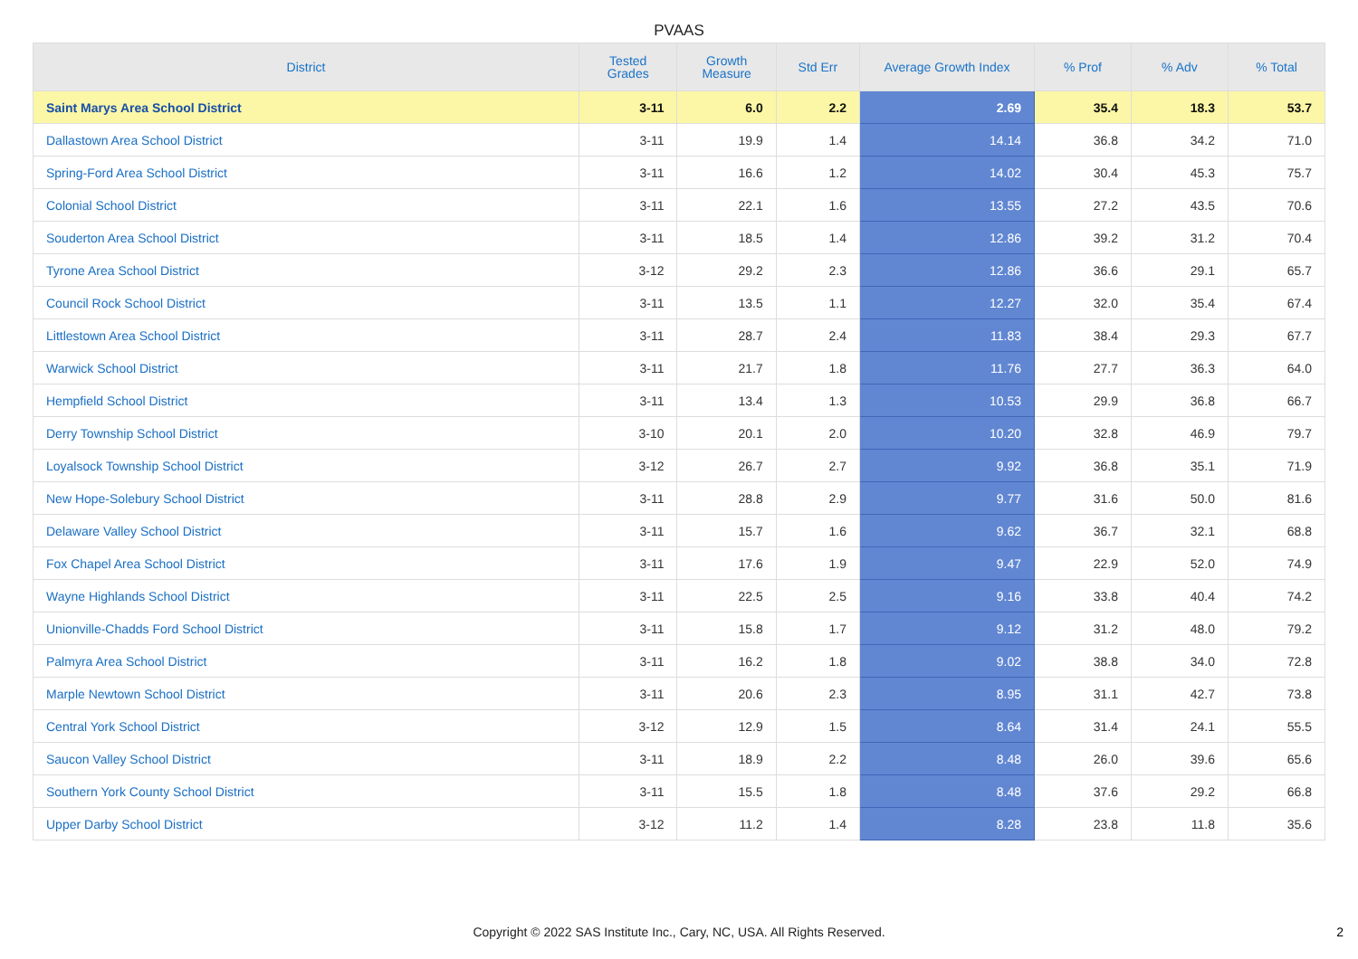PVAAS
| District | Tested Grades | Growth Measure | Std Err | Average Growth Index | % Prof | % Adv | % Total |
| --- | --- | --- | --- | --- | --- | --- | --- |
| Saint Marys Area School District | 3-11 | 6.0 | 2.2 | 2.69 | 35.4 | 18.3 | 53.7 |
| Dallastown Area School District | 3-11 | 19.9 | 1.4 | 14.14 | 36.8 | 34.2 | 71.0 |
| Spring-Ford Area School District | 3-11 | 16.6 | 1.2 | 14.02 | 30.4 | 45.3 | 75.7 |
| Colonial School District | 3-11 | 22.1 | 1.6 | 13.55 | 27.2 | 43.5 | 70.6 |
| Souderton Area School District | 3-11 | 18.5 | 1.4 | 12.86 | 39.2 | 31.2 | 70.4 |
| Tyrone Area School District | 3-12 | 29.2 | 2.3 | 12.86 | 36.6 | 29.1 | 65.7 |
| Council Rock School District | 3-11 | 13.5 | 1.1 | 12.27 | 32.0 | 35.4 | 67.4 |
| Littlestown Area School District | 3-11 | 28.7 | 2.4 | 11.83 | 38.4 | 29.3 | 67.7 |
| Warwick School District | 3-11 | 21.7 | 1.8 | 11.76 | 27.7 | 36.3 | 64.0 |
| Hempfield School District | 3-11 | 13.4 | 1.3 | 10.53 | 29.9 | 36.8 | 66.7 |
| Derry Township School District | 3-10 | 20.1 | 2.0 | 10.20 | 32.8 | 46.9 | 79.7 |
| Loyalsock Township School District | 3-12 | 26.7 | 2.7 | 9.92 | 36.8 | 35.1 | 71.9 |
| New Hope-Solebury School District | 3-11 | 28.8 | 2.9 | 9.77 | 31.6 | 50.0 | 81.6 |
| Delaware Valley School District | 3-11 | 15.7 | 1.6 | 9.62 | 36.7 | 32.1 | 68.8 |
| Fox Chapel Area School District | 3-11 | 17.6 | 1.9 | 9.47 | 22.9 | 52.0 | 74.9 |
| Wayne Highlands School District | 3-11 | 22.5 | 2.5 | 9.16 | 33.8 | 40.4 | 74.2 |
| Unionville-Chadds Ford School District | 3-11 | 15.8 | 1.7 | 9.12 | 31.2 | 48.0 | 79.2 |
| Palmyra Area School District | 3-11 | 16.2 | 1.8 | 9.02 | 38.8 | 34.0 | 72.8 |
| Marple Newtown School District | 3-11 | 20.6 | 2.3 | 8.95 | 31.1 | 42.7 | 73.8 |
| Central York School District | 3-12 | 12.9 | 1.5 | 8.64 | 31.4 | 24.1 | 55.5 |
| Saucon Valley School District | 3-11 | 18.9 | 2.2 | 8.48 | 26.0 | 39.6 | 65.6 |
| Southern York County School District | 3-11 | 15.5 | 1.8 | 8.48 | 37.6 | 29.2 | 66.8 |
| Upper Darby School District | 3-12 | 11.2 | 1.4 | 8.28 | 23.8 | 11.8 | 35.6 |
Copyright © 2022 SAS Institute Inc., Cary, NC, USA. All Rights Reserved. 2